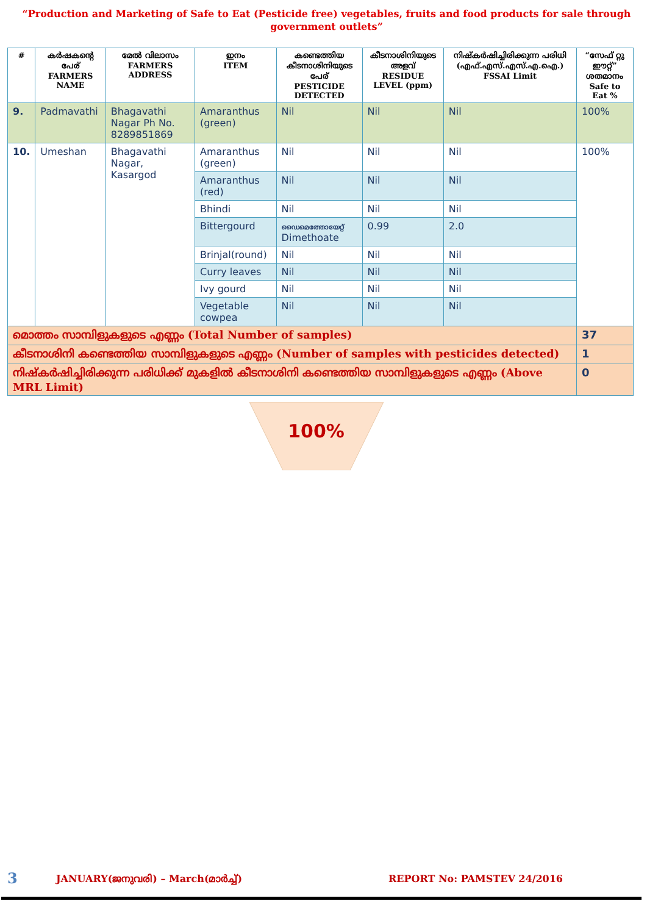“Production and Marketing of Safe to Eat (Pesticide free) vegetables, fruits and food products for sale through government outlets”
| # | കർഷകന്റെ പേര് FARMERS NAME | മേൽ വിലാസം FARMERS ADDRESS | ഇനം ITEM | കണ്ടെത്തിയ കീടനാശിനിയുടെ പേര് PESTICIDE DETECTED | കീടനാശിനിയുടെ അളവ് RESIDUE LEVEL (ppm) | നിഷ്കർഷിച്ചിരിക്കുന്ന പരിധി (എഫ്.എസ്.എസ്.എ.ഐ.) FSSAI Limit | “സേഫ് റ്റു ഈറ്റ്” ശതമാനം Safe to Eat % |
| --- | --- | --- | --- | --- | --- | --- | --- |
| 9. | Padmavathi | Bhagavathi Nagar Ph No. 8289851869 | Amaranthus (green) | Nil | Nil | Nil | 100% |
| 10. | Umeshan | Bhagavathi Nagar, Kasargod | Amaranthus (green) | Nil | Nil | Nil | 100% |
| | | | Amaranthus (red) | Nil | Nil | Nil | |
| | | | Bhindi | Nil | Nil | Nil | |
| | | | Bittergourd | ഡൈമെത്തോയേറ്റ് Dimethoate | 0.99 | 2.0 | |
| | | | Brinjal(round) | Nil | Nil | Nil | |
| | | | Curry leaves | Nil | Nil | Nil | |
| | | | Ivy gourd | Nil | Nil | Nil | |
| | | | Vegetable cowpea | Nil | Nil | Nil | |
| മൊത്തം സാമ്പിളുകളുടെ എണ്ണം (Total Number of samples) | | | | | | | 37 |
| കീടനാശിനി കണ്ടെത്തിയ സാമ്പിളുകളുടെ എണ്ണം (Number of samples with pesticides detected) | | | | | | | 1 |
| നിഷ്കർഷിച്ചിരിക്കുന്ന പരിധിക്ക് മുകളിൽ കീടനാശിനി കണ്ടെത്തിയ സാമ്പിളുകളുടെ എണ്ണം (Above MRL Limit) | | | | | | | 0 |
100%
3 JANUARY(ജനുവരി) – March(മാർച്ച്) REPORT No: PAMSTEV 24/2016